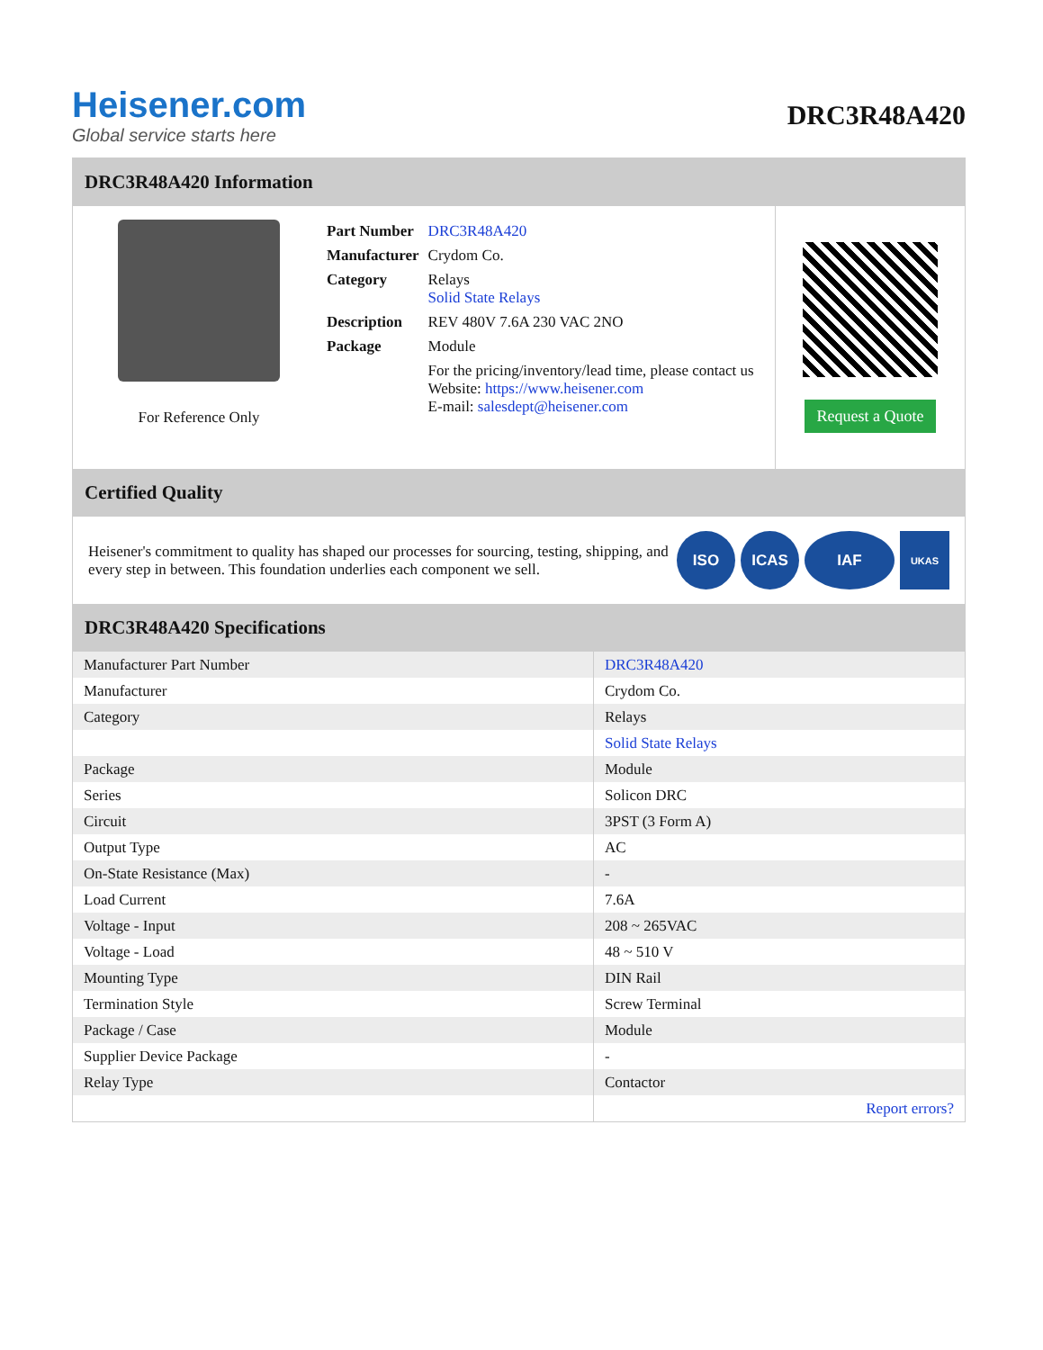Heisener.com
Global service starts here
DRC3R48A420
DRC3R48A420 Information
For Reference Only
| Part Number | DRC3R48A420 |
| Manufacturer | Crydom Co. |
| Category | Relays Solid State Relays |
| Description | REV 480V 7.6A 230 VAC 2NO |
| Package | Module |
| | For the pricing/inventory/lead time, please contact us Website: https://www.heisener.com E-mail: salesdept@heisener.com |
Request a Quote
Certified Quality
Heisener's commitment to quality has shaped our processes for sourcing, testing, shipping, and every step in between. This foundation underlies each component we sell.
ISO ICAS IAF UKAS
DRC3R48A420 Specifications
| Manufacturer Part Number | DRC3R48A420 |
| Manufacturer | Crydom Co. |
| Category | Relays |
| | Solid State Relays |
| Package | Module |
| Series | Solicon DRC |
| Circuit | 3PST (3 Form A) |
| Output Type | AC |
| On-State Resistance (Max) | - |
| Load Current | 7.6A |
| Voltage - Input | 208 ~ 265VAC |
| Voltage - Load | 48 ~ 510 V |
| Mounting Type | DIN Rail |
| Termination Style | Screw Terminal |
| Package / Case | Module |
| Supplier Device Package | - |
| Relay Type | Contactor |
| | Report errors? |